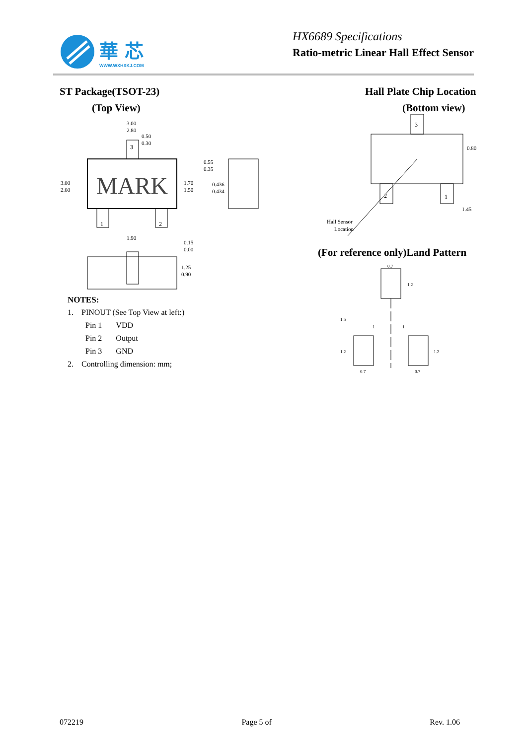華 芯
WWW.WXHXKJ.COM
HX6689 Specifications
Ratio-metric Linear Hall Effect Sensor
ST Package(TSOT-23)
(Top View)
MARK
3
1
2
3.00
2.80
0.50
0.30
3.00
2.60
1.70
1.50
1.90
0.15
0.00
1.25
0.90
0.55
0.35
0.436
0.434
NOTES:
1. PINOUT (See Top View at left:)
Pin 1 VDD
Pin 2 Output
Pin 3 GND
2. Controlling dimension: mm;
Hall Plate Chip Location
(Bottom view)
3
2
1
0.80
1.45
Hall Sensor
Location
(For reference only)Land Pattern
0.7
1.2
1.5
1
1
1.2
1.2
0.7
0.7
072219 Page 5 of Rev. 1.06